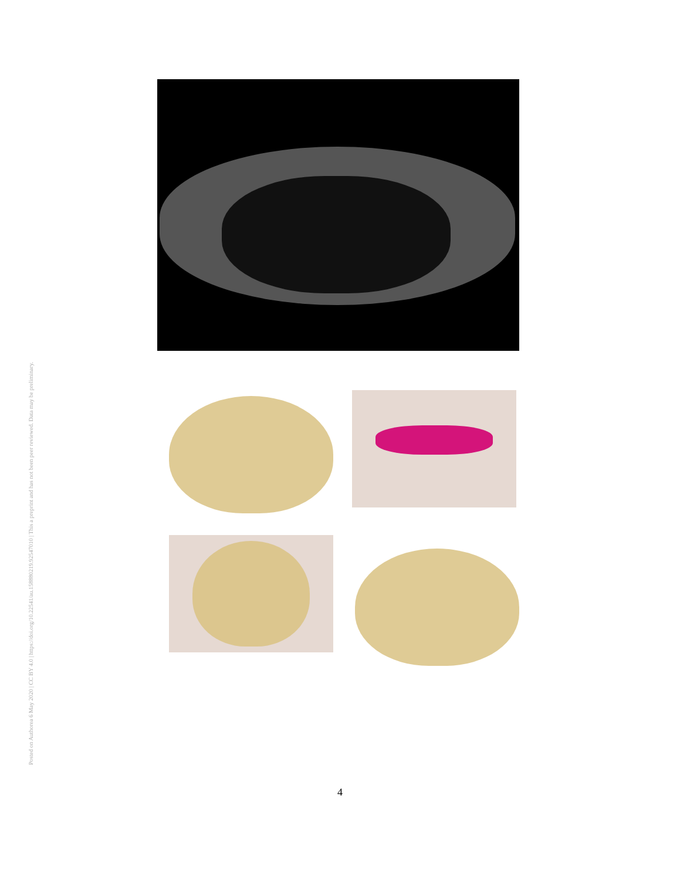Posted on Authorea 6 May 2020 | CC BY 4.0 | https://doi.org/10.22541/au.158880219.92547010 | This a preprint and has not been peer reviewed. Data may be preliminary.
4